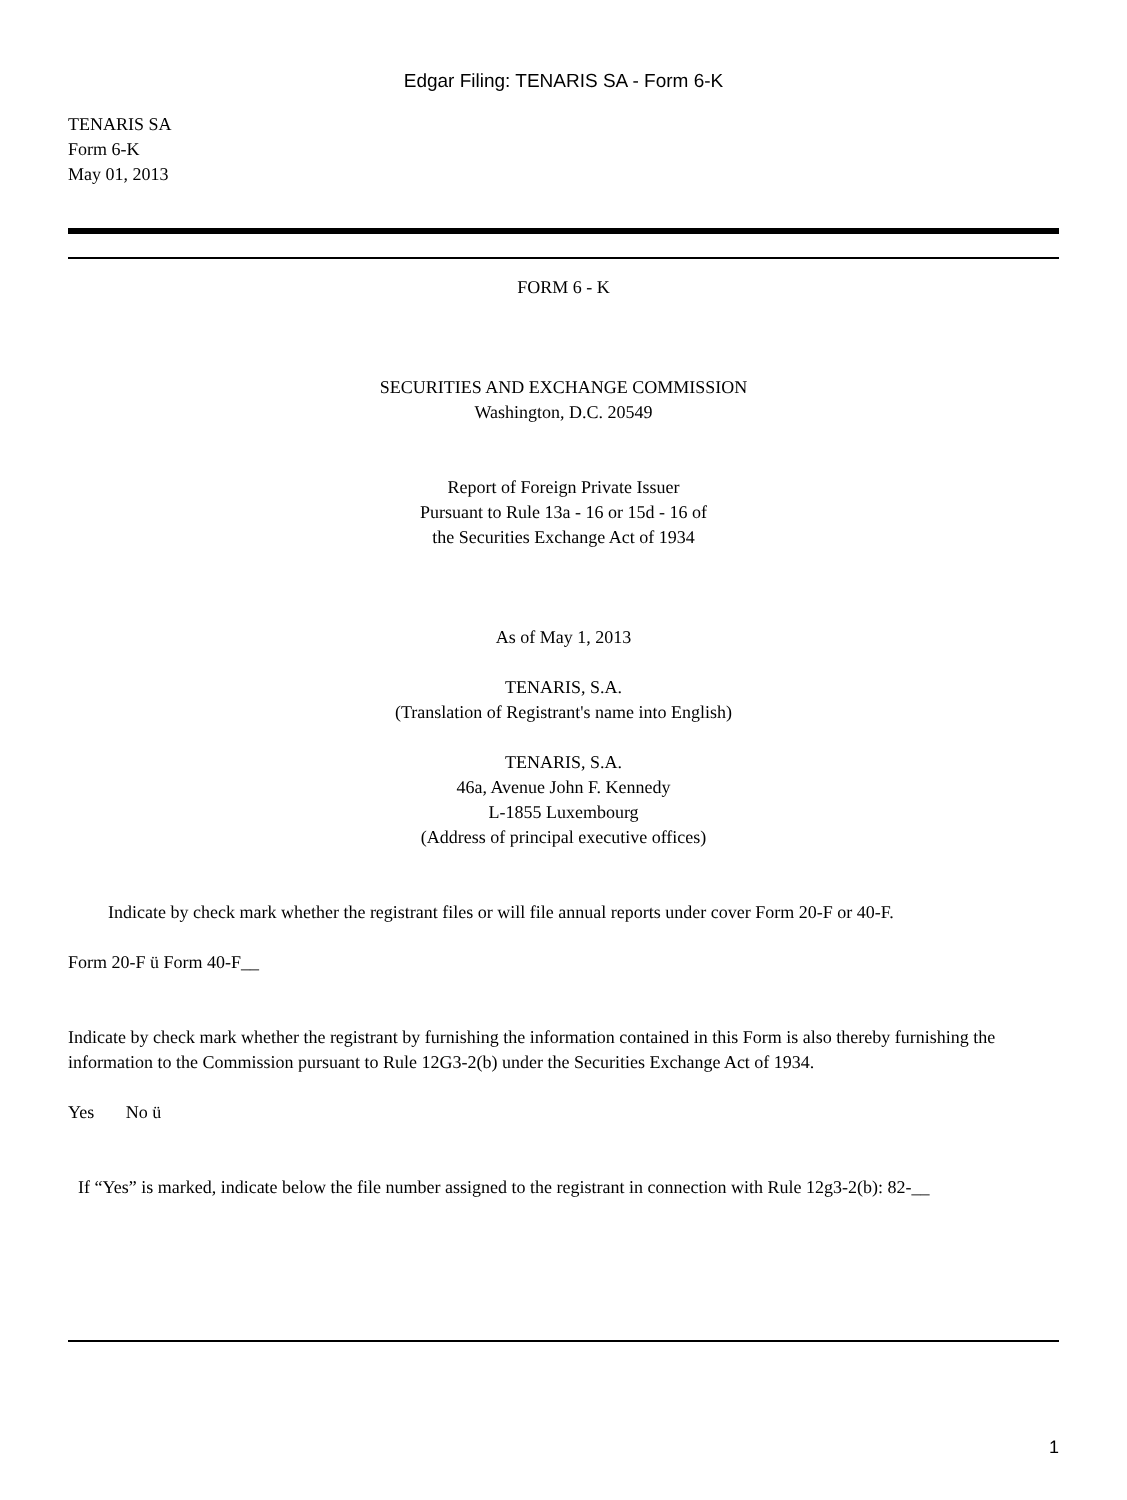Edgar Filing: TENARIS SA - Form 6-K
TENARIS SA
Form 6-K
May 01, 2013
FORM 6 - K
SECURITIES AND EXCHANGE COMMISSION
Washington, D.C. 20549
Report of Foreign Private Issuer
Pursuant to Rule 13a - 16 or 15d - 16 of
the Securities Exchange Act of 1934
As of May 1, 2013
TENARIS, S.A.
(Translation of Registrant's name into English)
TENARIS, S.A.
46a, Avenue John F. Kennedy
L-1855 Luxembourg
(Address of principal executive offices)
Indicate by check mark whether the registrant files or will file annual reports under cover Form 20-F or 40-F.
Form 20-F ü Form 40-F__
Indicate by check mark whether the registrant by furnishing the information contained in this Form is also thereby furnishing the information to the Commission pursuant to Rule 12G3-2(b) under the Securities Exchange Act of 1934.
Yes No ü
If “Yes” is marked, indicate below the file number assigned to the registrant in connection with Rule 12g3-2(b): 82-__
1